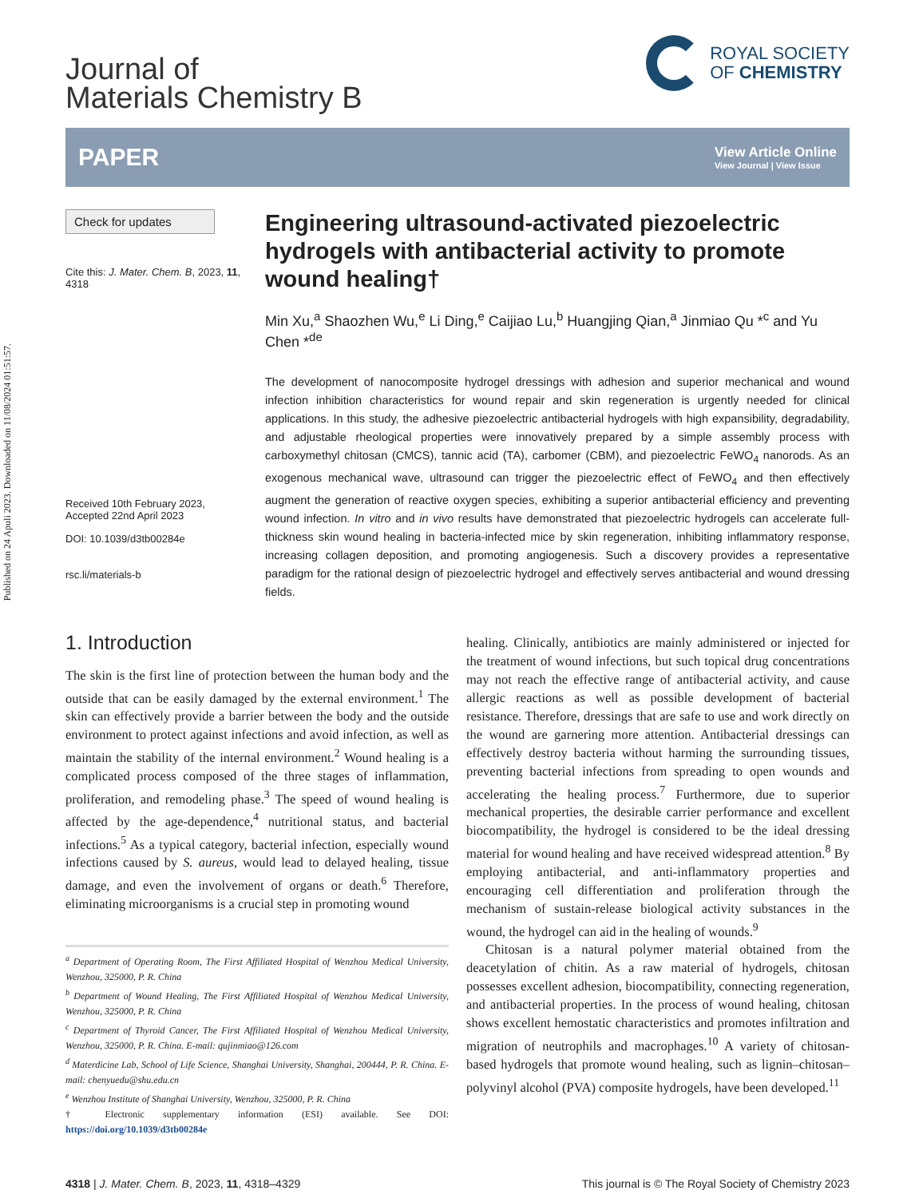Published on 24 Apuli 2023. Downloaded on 11/08/2024 01:51:57.
Journal of
Materials Chemistry B
ROYAL SOCIETY
OF CHEMISTRY
PAPER View Article Online
View Journal | View Issue
Check for updates
Cite this: J. Mater. Chem. B, 2023, 11, 4318
Received 10th February 2023,
Accepted 22nd April 2023
DOI: 10.1039/d3tb00284e
rsc.li/materials-b
Engineering ultrasound-activated piezoelectric hydrogels with antibacterial activity to promote wound healing†
Min Xu,<sup>a</sup> Shaozhen Wu,<sup>e</sup> Li Ding,<sup>e</sup> Caijiao Lu,<sup>b</sup> Huangjing Qian,<sup>a</sup> Jinmiao Qu *<sup>c</sup> and Yu Chen *<sup>de</sup>
The development of nanocomposite hydrogel dressings with adhesion and superior mechanical and wound infection inhibition characteristics for wound repair and skin regeneration is urgently needed for clinical applications. In this study, the adhesive piezoelectric antibacterial hydrogels with high expansibility, degradability, and adjustable rheological properties were innovatively prepared by a simple assembly process with carboxymethyl chitosan (CMCS), tannic acid (TA), carbomer (CBM), and piezoelectric FeWO<sub>4</sub> nanorods. As an exogenous mechanical wave, ultrasound can trigger the piezoelectric effect of FeWO<sub>4</sub> and then effectively augment the generation of reactive oxygen species, exhibiting a superior antibacterial efficiency and preventing wound infection. In vitro and in vivo results have demonstrated that piezoelectric hydrogels can accelerate full-thickness skin wound healing in bacteria-infected mice by skin regeneration, inhibiting inflammatory response, increasing collagen deposition, and promoting angiogenesis. Such a discovery provides a representative paradigm for the rational design of piezoelectric hydrogel and effectively serves antibacterial and wound dressing fields.
1. Introduction
The skin is the first line of protection between the human body and the outside that can be easily damaged by the external environment.<sup>1</sup> The skin can effectively provide a barrier between the body and the outside environment to protect against infections and avoid infection, as well as maintain the stability of the internal environment.<sup>2</sup> Wound healing is a complicated process composed of the three stages of inflammation, proliferation, and remodeling phase.<sup>3</sup> The speed of wound healing is affected by the age-dependence,<sup>4</sup> nutritional status, and bacterial infections.<sup>5</sup> As a typical category, bacterial infection, especially wound infections caused by S. aureus, would lead to delayed healing, tissue damage, and even the involvement of organs or death.<sup>6</sup> Therefore, eliminating microorganisms is a crucial step in promoting wound
<sup>a</sup> Department of Operating Room, The First Affiliated Hospital of Wenzhou Medical University, Wenzhou, 325000, P. R. China
<sup>b</sup> Department of Wound Healing, The First Affiliated Hospital of Wenzhou Medical University, Wenzhou, 325000, P. R. China
<sup>c</sup> Department of Thyroid Cancer, The First Affiliated Hospital of Wenzhou Medical University, Wenzhou, 325000, P. R. China. E-mail: qujinmiao@126.com
<sup>d</sup> Materdicine Lab, School of Life Science, Shanghai University, Shanghai, 200444, P. R. China. E-mail: chenyuedu@shu.edu.cn
<sup>e</sup> Wenzhou Institute of Shanghai University, Wenzhou, 325000, P. R. China
† Electronic supplementary information (ESI) available. See DOI: https://doi.org/10.1039/d3tb00284e
healing. Clinically, antibiotics are mainly administered or injected for the treatment of wound infections, but such topical drug concentrations may not reach the effective range of antibacterial activity, and cause allergic reactions as well as possible development of bacterial resistance. Therefore, dressings that are safe to use and work directly on the wound are garnering more attention. Antibacterial dressings can effectively destroy bacteria without harming the surrounding tissues, preventing bacterial infections from spreading to open wounds and accelerating the healing process.<sup>7</sup> Furthermore, due to superior mechanical properties, the desirable carrier performance and excellent biocompatibility, the hydrogel is considered to be the ideal dressing material for wound healing and have received widespread attention.<sup>8</sup> By employing antibacterial, and anti-inflammatory properties and encouraging cell differentiation and proliferation through the mechanism of sustain-release biological activity substances in the wound, the hydrogel can aid in the healing of wounds.<sup>9</sup>
Chitosan is a natural polymer material obtained from the deacetylation of chitin. As a raw material of hydrogels, chitosan possesses excellent adhesion, biocompatibility, connecting regeneration, and antibacterial properties. In the process of wound healing, chitosan shows excellent hemostatic characteristics and promotes infiltration and migration of neutrophils and macrophages.<sup>10</sup> A variety of chitosan-based hydrogels that promote wound healing, such as lignin–chitosan–polyvinyl alcohol (PVA) composite hydrogels, have been developed.<sup>11</sup>
4318 | J. Mater. Chem. B, 2023, 11, 4318–4329 This journal is © The Royal Society of Chemistry 2023